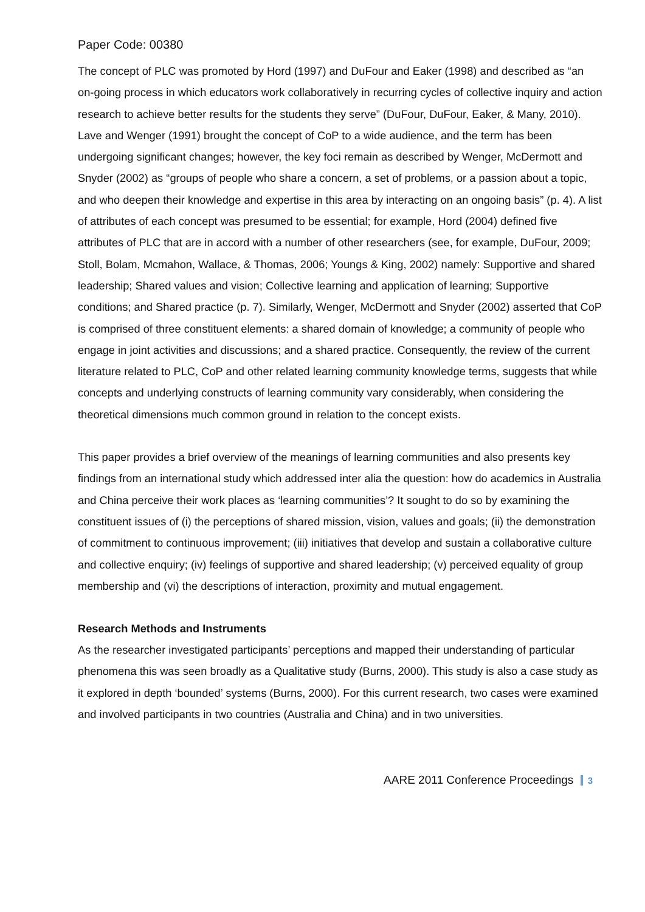Paper Code: 00380
The concept of PLC was promoted by Hord (1997) and DuFour and Eaker (1998) and described as “an on-going process in which educators work collaboratively in recurring cycles of collective inquiry and action research to achieve better results for the students they serve” (DuFour, DuFour, Eaker, & Many, 2010). Lave and Wenger (1991) brought the concept of CoP to a wide audience, and the term has been undergoing significant changes; however, the key foci remain as described by Wenger, McDermott and Snyder (2002) as “groups of people who share a concern, a set of problems, or a passion about a topic, and who deepen their knowledge and expertise in this area by interacting on an ongoing basis” (p. 4). A list of attributes of each concept was presumed to be essential; for example, Hord (2004) defined five attributes of PLC that are in accord with a number of other researchers (see, for example, DuFour, 2009; Stoll, Bolam, Mcmahon, Wallace, & Thomas, 2006; Youngs & King, 2002) namely: Supportive and shared leadership; Shared values and vision; Collective learning and application of learning; Supportive conditions; and Shared practice (p. 7). Similarly, Wenger, McDermott and Snyder (2002) asserted that CoP is comprised of three constituent elements: a shared domain of knowledge; a community of people who engage in joint activities and discussions; and a shared practice. Consequently, the review of the current literature related to PLC, CoP and other related learning community knowledge terms, suggests that while concepts and underlying constructs of learning community vary considerably, when considering the theoretical dimensions much common ground in relation to the concept exists.
This paper provides a brief overview of the meanings of learning communities and also presents key findings from an international study which addressed inter alia the question: how do academics in Australia and China perceive their work places as ‘learning communities’? It sought to do so by examining the constituent issues of (i) the perceptions of shared mission, vision, values and goals; (ii) the demonstration of commitment to continuous improvement; (iii) initiatives that develop and sustain a collaborative culture and collective enquiry; (iv) feelings of supportive and shared leadership; (v) perceived equality of group membership and (vi) the descriptions of interaction, proximity and mutual engagement.
Research Methods and Instruments
As the researcher investigated participants’ perceptions and mapped their understanding of particular phenomena this was seen broadly as a Qualitative study (Burns, 2000). This study is also a case study as it explored in depth ‘bounded’ systems (Burns, 2000). For this current research, two cases were examined and involved participants in two countries (Australia and China) and in two universities.
AARE 2011 Conference Proceedings 3